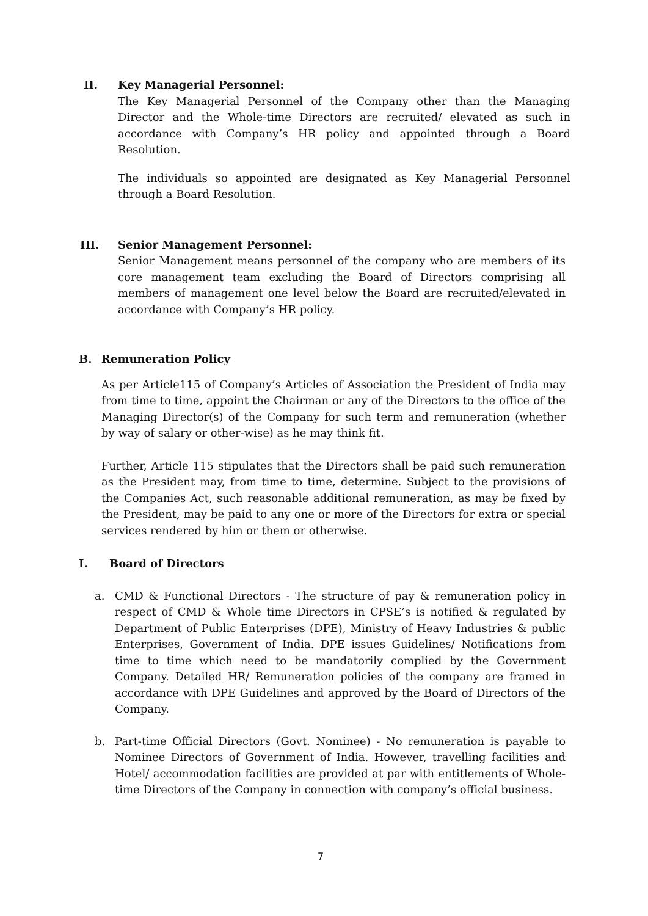II. Key Managerial Personnel:
The Key Managerial Personnel of the Company other than the Managing Director and the Whole-time Directors are recruited/ elevated as such in accordance with Company’s HR policy and appointed through a Board Resolution.
The individuals so appointed are designated as Key Managerial Personnel through a Board Resolution.
III. Senior Management Personnel:
Senior Management means personnel of the company who are members of its core management team excluding the Board of Directors comprising all members of management one level below the Board are recruited/elevated in accordance with Company’s HR policy.
B. Remuneration Policy
As per Article115 of Company’s Articles of Association the President of India may from time to time, appoint the Chairman or any of the Directors to the office of the Managing Director(s) of the Company for such term and remuneration (whether by way of salary or other-wise) as he may think fit.
Further, Article 115 stipulates that the Directors shall be paid such remuneration as the President may, from time to time, determine. Subject to the provisions of the Companies Act, such reasonable additional remuneration, as may be fixed by the President, may be paid to any one or more of the Directors for extra or special services rendered by him or them or otherwise.
I. Board of Directors
a. CMD & Functional Directors - The structure of pay & remuneration policy in respect of CMD & Whole time Directors in CPSE’s is notified & regulated by Department of Public Enterprises (DPE), Ministry of Heavy Industries & public Enterprises, Government of India. DPE issues Guidelines/ Notifications from time to time which need to be mandatorily complied by the Government Company. Detailed HR/ Remuneration policies of the company are framed in accordance with DPE Guidelines and approved by the Board of Directors of the Company.
b. Part-time Official Directors (Govt. Nominee) - No remuneration is payable to Nominee Directors of Government of India. However, travelling facilities and Hotel/ accommodation facilities are provided at par with entitlements of Whole-time Directors of the Company in connection with company’s official business.
7